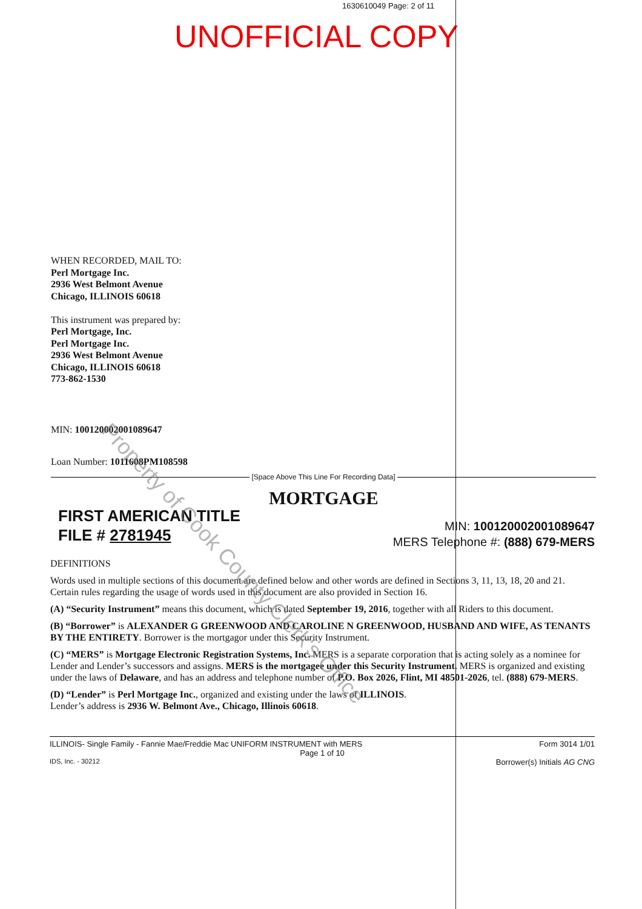1630610049 Page: 2 of 11
UNOFFICIAL COPY
WHEN RECORDED, MAIL TO:
Perl Mortgage Inc.
2936 West Belmont Avenue
Chicago, ILLINOIS 60618
This instrument was prepared by:
Perl Mortgage, Inc.
Perl Mortgage Inc.
2936 West Belmont Avenue
Chicago, ILLINOIS 60618
773-862-1530
MIN: 100120002001089647
Loan Number: 1011608PM108598
[Space Above This Line For Recording Data]
MORTGAGE
FIRST AMERICAN TITLE
FILE # 2781945
MIN: 100120002001089647
MERS Telephone #: (888) 679-MERS
DEFINITIONS
Words used in multiple sections of this document are defined below and other words are defined in Sections 3, 11, 13, 18, 20 and 21. Certain rules regarding the usage of words used in this document are also provided in Section 16.
(A) “Security Instrument” means this document, which is dated September 19, 2016, together with all Riders to this document.
(B) “Borrower” is ALEXANDER G GREENWOOD AND CAROLINE N GREENWOOD, HUSBAND AND WIFE, AS TENANTS BY THE ENTIRETY. Borrower is the mortgagor under this Security Instrument.
(C) “MERS” is Mortgage Electronic Registration Systems, Inc. MERS is a separate corporation that is acting solely as a nominee for Lender and Lender’s successors and assigns. MERS is the mortgagee under this Security Instrument. MERS is organized and existing under the laws of Delaware, and has an address and telephone number of P.O. Box 2026, Flint, MI 48501-2026, tel. (888) 679-MERS.
(D) “Lender” is Perl Mortgage Inc., organized and existing under the laws of ILLINOIS.
Lender’s address is 2936 W. Belmont Ave., Chicago, Illinois 60618.
ILLINOIS- Single Family - Fannie Mae/Freddie Mac UNIFORM INSTRUMENT with MERS Form 3014 1/01
Page 1 of 10
IDS, Inc. - 30212 Borrower(s) Initials AG CNG
Property of Cook County Clerk's Office